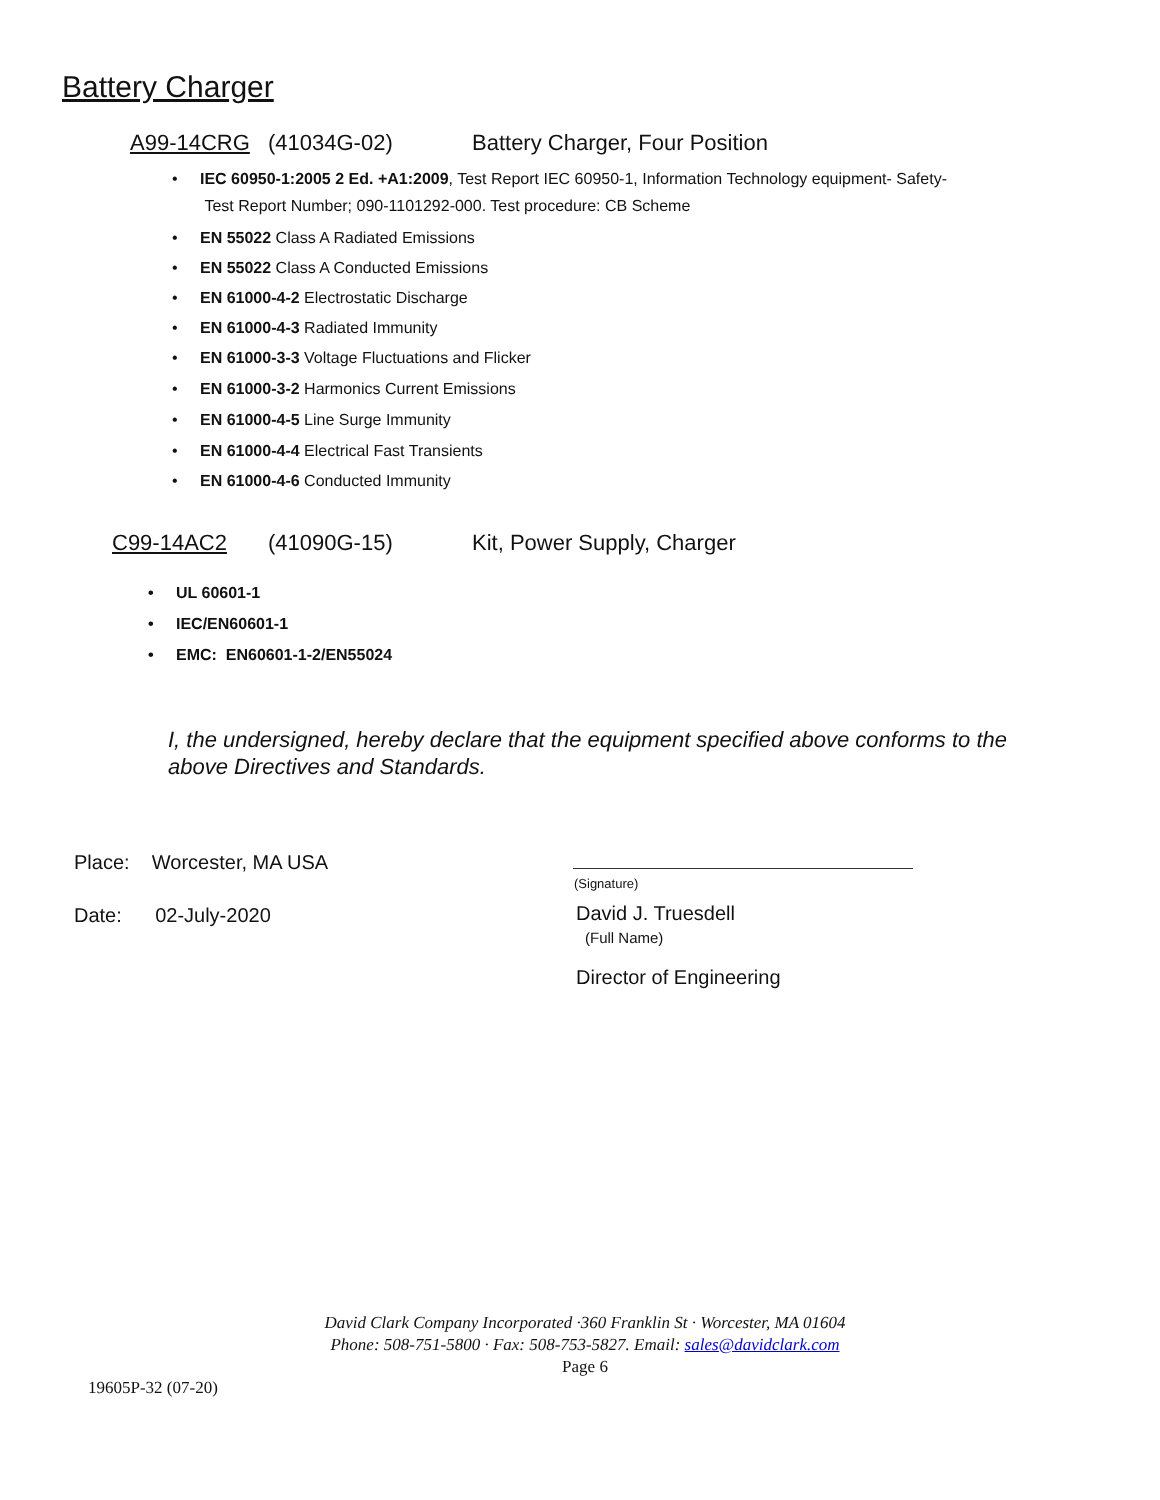Battery Charger
A99-14CRG (41034G-02) Battery Charger, Four Position
IEC 60950-1:2005 2 Ed. +A1:2009, Test Report IEC 60950-1, Information Technology equipment- Safety-
Test Report Number; 090-1101292-000. Test procedure: CB Scheme
EN 55022 Class A Radiated Emissions
EN 55022 Class A Conducted Emissions
EN 61000-4-2 Electrostatic Discharge
EN 61000-4-3 Radiated Immunity
EN 61000-3-3 Voltage Fluctuations and Flicker
EN 61000-3-2 Harmonics Current Emissions
EN 61000-4-5 Line Surge Immunity
EN 61000-4-4 Electrical Fast Transients
EN 61000-4-6 Conducted Immunity
C99-14AC2 (41090G-15) Kit, Power Supply, Charger
UL 60601-1
IEC/EN60601-1
EMC: EN60601-1-2/EN55024
I, the undersigned, hereby declare that the equipment specified above conforms to the above Directives and Standards.
Place: Worcester, MA USA
Date: 02-July-2020
(Signature)
David J. Truesdell
(Full Name)
Director of Engineering
David Clark Company Incorporated ·360 Franklin St · Worcester, MA 01604
Phone: 508-751-5800 · Fax: 508-753-5827. Email: sales@davidclark.com
Page 6
19605P-32 (07-20)